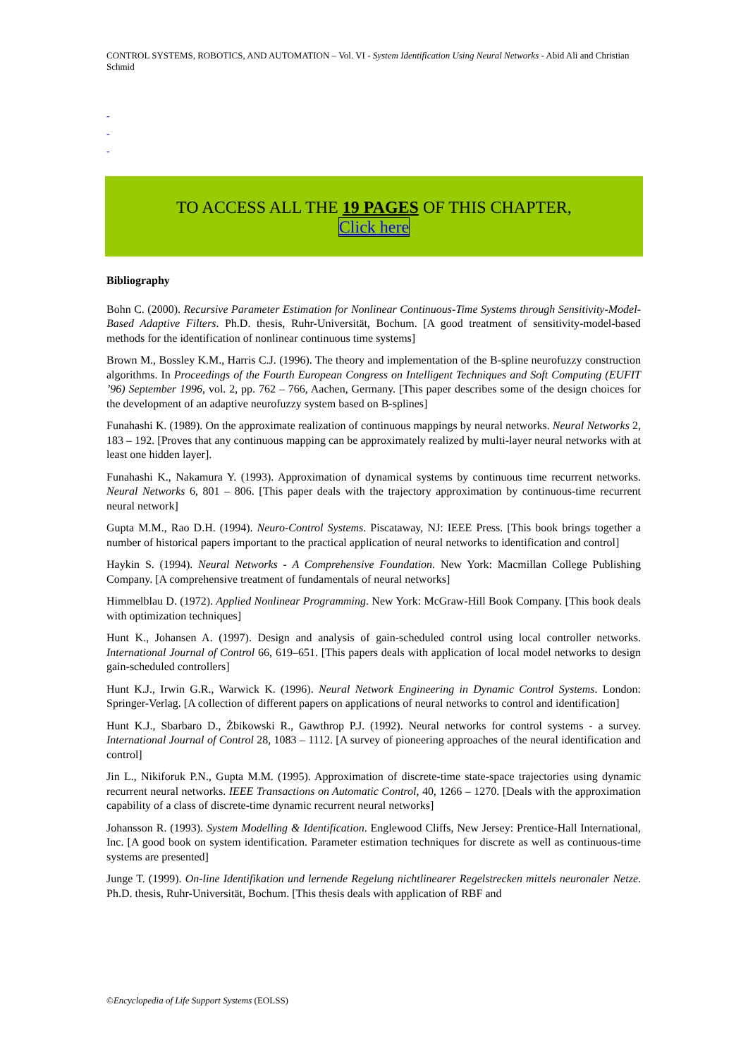CONTROL SYSTEMS, ROBOTICS, AND AUTOMATION – Vol. VI - System Identification Using Neural Networks - Abid Ali and Christian Schmid
-
-
-
TO ACCESS ALL THE 19 PAGES OF THIS CHAPTER,
Click here
Bibliography
Bohn C. (2000). Recursive Parameter Estimation for Nonlinear Continuous-Time Systems through Sensitivity-Model-Based Adaptive Filters. Ph.D. thesis, Ruhr-Universität, Bochum. [A good treatment of sensitivity-model-based methods for the identification of nonlinear continuous time systems]
Brown M., Bossley K.M., Harris C.J. (1996). The theory and implementation of the B-spline neurofuzzy construction algorithms. In Proceedings of the Fourth European Congress on Intelligent Techniques and Soft Computing (EUFIT ’96) September 1996, vol. 2, pp. 762 – 766, Aachen, Germany. [This paper describes some of the design choices for the development of an adaptive neurofuzzy system based on B-splines]
Funahashi K. (1989). On the approximate realization of continuous mappings by neural networks. Neural Networks 2, 183 – 192. [Proves that any continuous mapping can be approximately realized by multi-layer neural networks with at least one hidden layer].
Funahashi K., Nakamura Y. (1993). Approximation of dynamical systems by continuous time recurrent networks. Neural Networks 6, 801 – 806. [This paper deals with the trajectory approximation by continuous-time recurrent neural network]
Gupta M.M., Rao D.H. (1994). Neuro-Control Systems. Piscataway, NJ: IEEE Press. [This book brings together a number of historical papers important to the practical application of neural networks to identification and control]
Haykin S. (1994). Neural Networks - A Comprehensive Foundation. New York: Macmillan College Publishing Company. [A comprehensive treatment of fundamentals of neural networks]
Himmelblau D. (1972). Applied Nonlinear Programming. New York: McGraw-Hill Book Company. [This book deals with optimization techniques]
Hunt K., Johansen A. (1997). Design and analysis of gain-scheduled control using local controller networks. International Journal of Control 66, 619–651. [This papers deals with application of local model networks to design gain-scheduled controllers]
Hunt K.J., Irwin G.R., Warwick K. (1996). Neural Network Engineering in Dynamic Control Systems. London: Springer-Verlag. [A collection of different papers on applications of neural networks to control and identification]
Hunt K.J., Sbarbaro D., Żbikowski R., Gawthrop P.J. (1992). Neural networks for control systems - a survey. International Journal of Control 28, 1083 – 1112. [A survey of pioneering approaches of the neural identification and control]
Jin L., Nikiforuk P.N., Gupta M.M. (1995). Approximation of discrete-time state-space trajectories using dynamic recurrent neural networks. IEEE Transactions on Automatic Control, 40, 1266 – 1270. [Deals with the approximation capability of a class of discrete-time dynamic recurrent neural networks]
Johansson R. (1993). System Modelling & Identification. Englewood Cliffs, New Jersey: Prentice-Hall International, Inc. [A good book on system identification. Parameter estimation techniques for discrete as well as continuous-time systems are presented]
Junge T. (1999). On-line Identifikation und lernende Regelung nichtlinearer Regelstrecken mittels neuronaler Netze. Ph.D. thesis, Ruhr-Universität, Bochum. [This thesis deals with application of RBF and
©Encyclopedia of Life Support Systems (EOLSS)